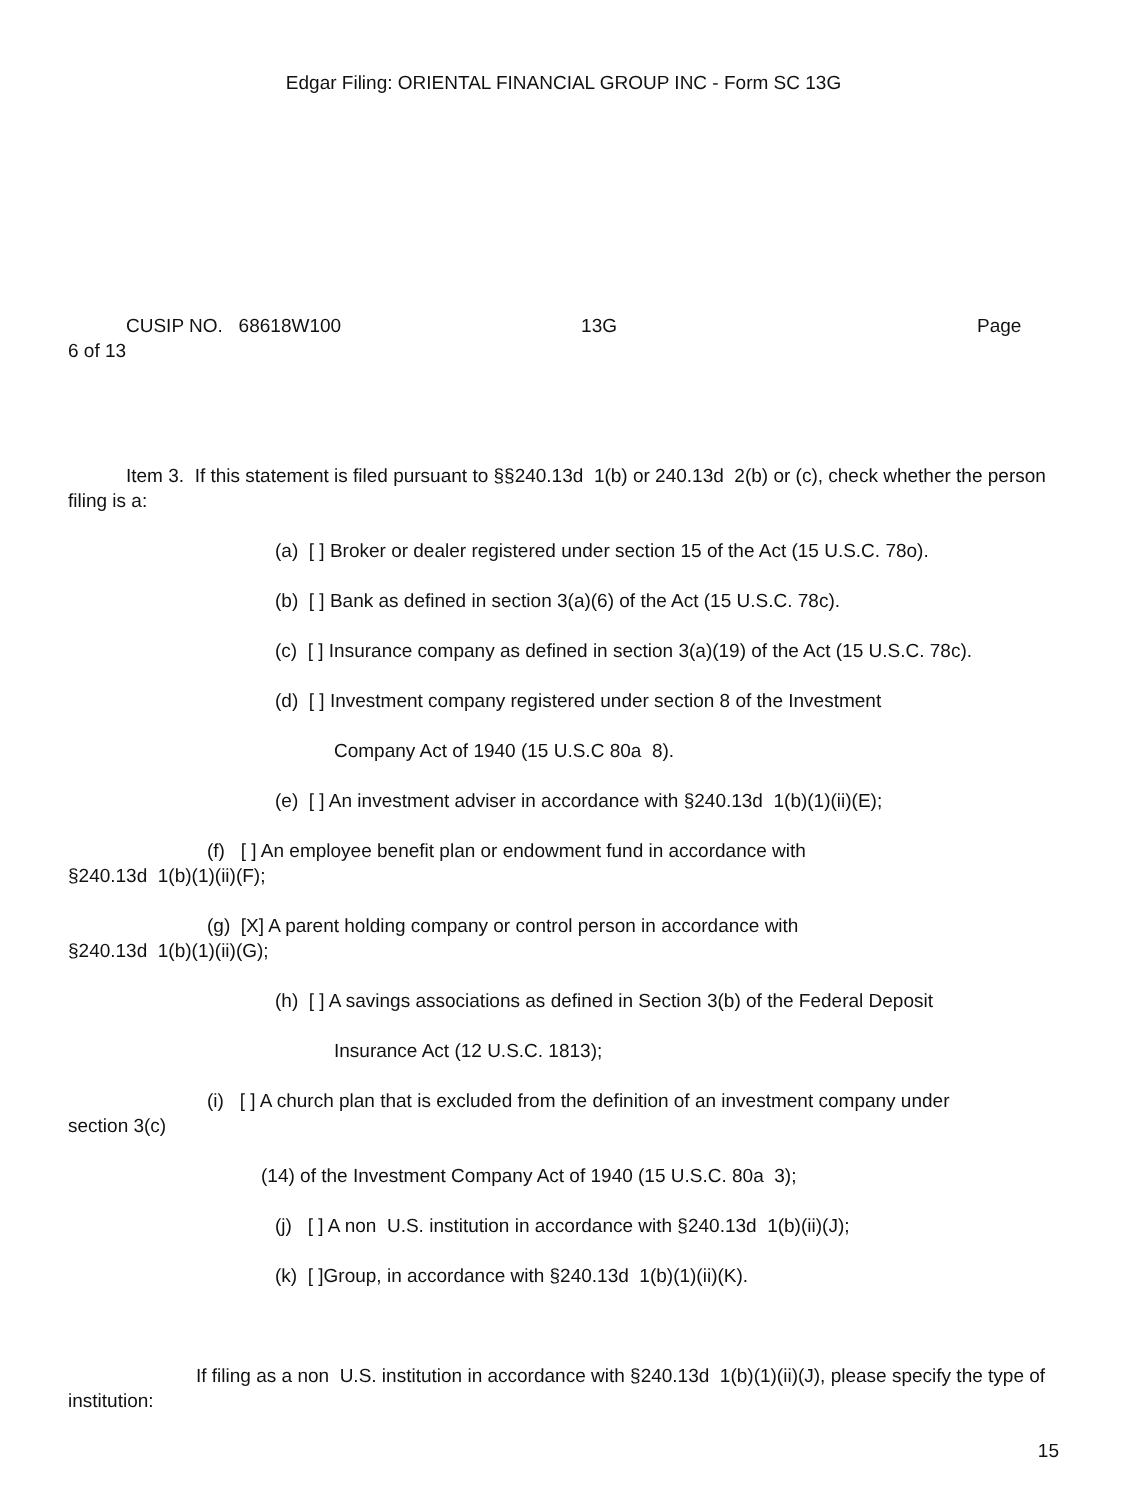Edgar Filing: ORIENTAL FINANCIAL GROUP INC - Form SC 13G
CUSIP NO. 68618W100 13G Page
6 of 13
Item 3. If this statement is filed pursuant to §§240.13d 1(b) or 240.13d 2(b) or (c), check whether the person filing is a:
(a) [ ] Broker or dealer registered under section 15 of the Act (15 U.S.C. 78o).
(b) [ ] Bank as defined in section 3(a)(6) of the Act (15 U.S.C. 78c).
(c) [ ] Insurance company as defined in section 3(a)(19) of the Act (15 U.S.C. 78c).
(d) [ ] Investment company registered under section 8 of the Investment
Company Act of 1940 (15 U.S.C 80a 8).
(e) [ ] An investment adviser in accordance with §240.13d 1(b)(1)(ii)(E);
(f) [ ] An employee benefit plan or endowment fund in accordance with
§240.13d 1(b)(1)(ii)(F);
(g) [X] A parent holding company or control person in accordance with
§240.13d 1(b)(1)(ii)(G);
(h) [ ] A savings associations as defined in Section 3(b) of the Federal Deposit
Insurance Act (12 U.S.C. 1813);
(i) [ ] A church plan that is excluded from the definition of an investment company under
section 3(c)
(14) of the Investment Company Act of 1940 (15 U.S.C. 80a 3);
(j) [ ] A non U.S. institution in accordance with §240.13d 1(b)(ii)(J);
(k) [ ]Group, in accordance with §240.13d 1(b)(1)(ii)(K).
If filing as a non U.S. institution in accordance with §240.13d 1(b)(1)(ii)(J), please specify the type of institution:
15